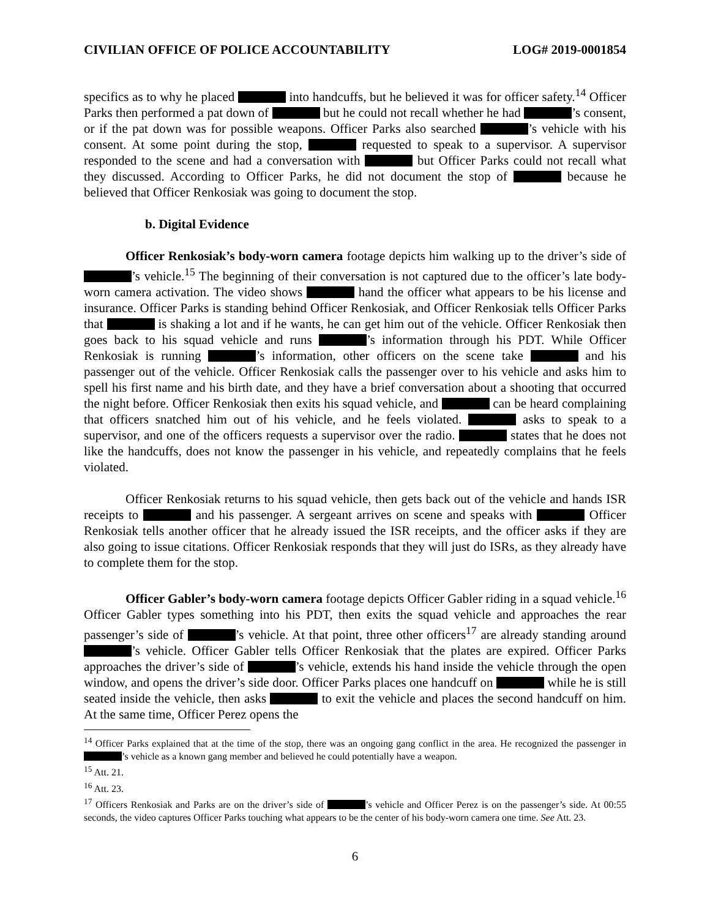CIVILIAN OFFICE OF POLICE ACCOUNTABILITY LOG# 2019-0001854
specifics as to why he placed into handcuffs, but he believed it was for officer safety.<sup>14</sup> Officer Parks then performed a pat down of but he could not recall whether he had ’s consent, or if the pat down was for possible weapons. Officer Parks also searched ’s vehicle with his consent. At some point during the stop, requested to speak to a supervisor. A supervisor responded to the scene and had a conversation with but Officer Parks could not recall what they discussed. According to Officer Parks, he did not document the stop of because he believed that Officer Renkosiak was going to document the stop.
b. Digital Evidence
Officer Renkosiak’s body-worn camera footage depicts him walking up to the driver’s side of ’s vehicle.<sup>15</sup> The beginning of their conversation is not captured due to the officer’s late body-worn camera activation. The video shows hand the officer what appears to be his license and insurance. Officer Parks is standing behind Officer Renkosiak, and Officer Renkosiak tells Officer Parks that is shaking a lot and if he wants, he can get him out of the vehicle. Officer Renkosiak then goes back to his squad vehicle and runs ’s information through his PDT. While Officer Renkosiak is running ’s information, other officers on the scene take and his passenger out of the vehicle. Officer Renkosiak calls the passenger over to his vehicle and asks him to spell his first name and his birth date, and they have a brief conversation about a shooting that occurred the night before. Officer Renkosiak then exits his squad vehicle, and can be heard complaining that officers snatched him out of his vehicle, and he feels violated. asks to speak to a supervisor, and one of the officers requests a supervisor over the radio. states that he does not like the handcuffs, does not know the passenger in his vehicle, and repeatedly complains that he feels violated.
Officer Renkosiak returns to his squad vehicle, then gets back out of the vehicle and hands ISR receipts to and his passenger. A sergeant arrives on scene and speaks with Officer Renkosiak tells another officer that he already issued the ISR receipts, and the officer asks if they are also going to issue citations. Officer Renkosiak responds that they will just do ISRs, as they already have to complete them for the stop.
Officer Gabler’s body-worn camera footage depicts Officer Gabler riding in a squad vehicle.<sup>16</sup> Officer Gabler types something into his PDT, then exits the squad vehicle and approaches the rear passenger’s side of ’s vehicle. At that point, three other officers<sup>17</sup> are already standing around ’s vehicle. Officer Gabler tells Officer Renkosiak that the plates are expired. Officer Parks approaches the driver’s side of ’s vehicle, extends his hand inside the vehicle through the open window, and opens the driver’s side door. Officer Parks places one handcuff on while he is still seated inside the vehicle, then asks to exit the vehicle and places the second handcuff on him. At the same time, Officer Perez opens the
<sup>14</sup> Officer Parks explained that at the time of the stop, there was an ongoing gang conflict in the area. He recognized the passenger in ’s vehicle as a known gang member and believed he could potentially have a weapon.
<sup>15</sup> Att. 21.
<sup>16</sup> Att. 23.
<sup>17</sup> Officers Renkosiak and Parks are on the driver’s side of ’s vehicle and Officer Perez is on the passenger’s side. At 00:55 seconds, the video captures Officer Parks touching what appears to be the center of his body-worn camera one time. See Att. 23.
6